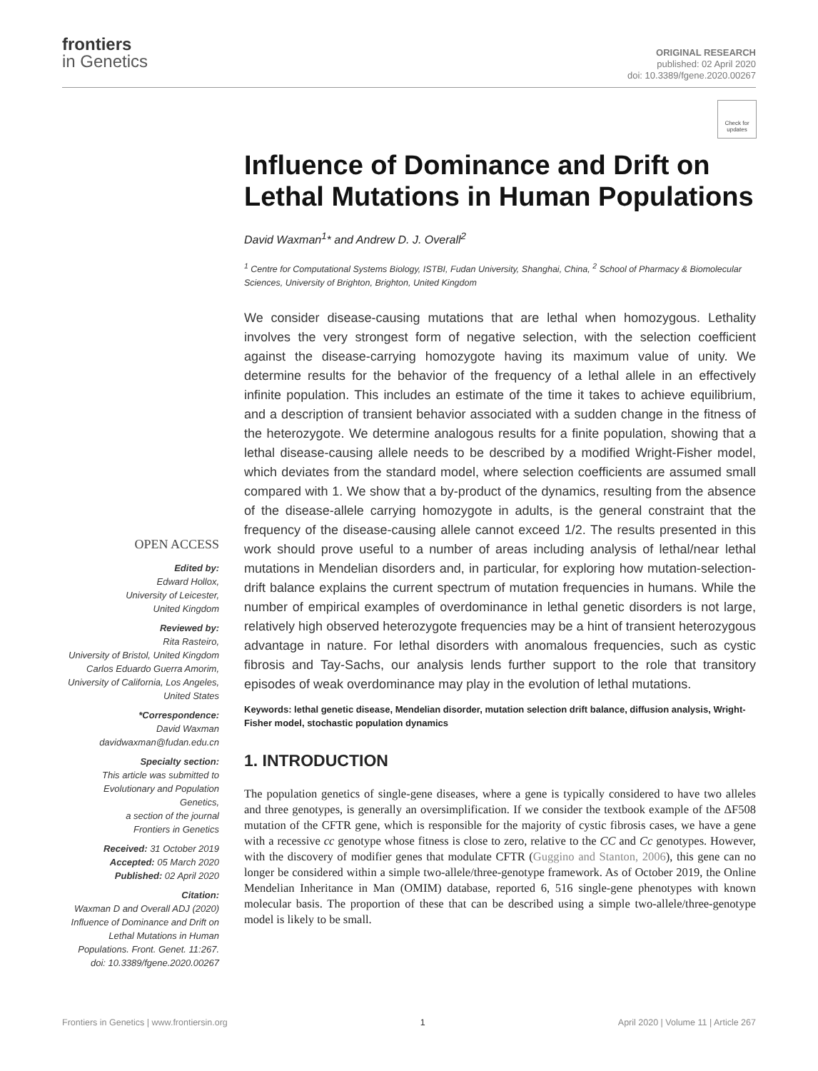frontiers
in Genetics
ORIGINAL RESEARCH
published: 02 April 2020
doi: 10.3389/fgene.2020.00267
Check for updates
OPEN ACCESS
Edited by:
Edward Hollox,
University of Leicester,
United Kingdom
Reviewed by:
Rita Rasteiro,
University of Bristol, United Kingdom
Carlos Eduardo Guerra Amorim,
University of California, Los Angeles,
United States
*Correspondence:
David Waxman
davidwaxman@fudan.edu.cn
Specialty section:
This article was submitted to
Evolutionary and Population Genetics,
a section of the journal
Frontiers in Genetics
Received: 31 October 2019
Accepted: 05 March 2020
Published: 02 April 2020
Citation:
Waxman D and Overall ADJ (2020) Influence of Dominance and Drift on Lethal Mutations in Human Populations. Front. Genet. 11:267. doi: 10.3389/fgene.2020.00267
Influence of Dominance and Drift on Lethal Mutations in Human Populations
David Waxman<sup>1</sup>* and Andrew D. J. Overall<sup>2</sup>
<sup>1</sup> Centre for Computational Systems Biology, ISTBI, Fudan University, Shanghai, China, <sup>2</sup> School of Pharmacy & Biomolecular Sciences, University of Brighton, Brighton, United Kingdom
We consider disease-causing mutations that are lethal when homozygous. Lethality involves the very strongest form of negative selection, with the selection coefficient against the disease-carrying homozygote having its maximum value of unity. We determine results for the behavior of the frequency of a lethal allele in an effectively infinite population. This includes an estimate of the time it takes to achieve equilibrium, and a description of transient behavior associated with a sudden change in the fitness of the heterozygote. We determine analogous results for a finite population, showing that a lethal disease-causing allele needs to be described by a modified Wright-Fisher model, which deviates from the standard model, where selection coefficients are assumed small compared with 1. We show that a by-product of the dynamics, resulting from the absence of the disease-allele carrying homozygote in adults, is the general constraint that the frequency of the disease-causing allele cannot exceed 1/2. The results presented in this work should prove useful to a number of areas including analysis of lethal/near lethal mutations in Mendelian disorders and, in particular, for exploring how mutation-selection-drift balance explains the current spectrum of mutation frequencies in humans. While the number of empirical examples of overdominance in lethal genetic disorders is not large, relatively high observed heterozygote frequencies may be a hint of transient heterozygous advantage in nature. For lethal disorders with anomalous frequencies, such as cystic fibrosis and Tay-Sachs, our analysis lends further support to the role that transitory episodes of weak overdominance may play in the evolution of lethal mutations.
Keywords: lethal genetic disease, Mendelian disorder, mutation selection drift balance, diffusion analysis, Wright-Fisher model, stochastic population dynamics
1. INTRODUCTION
The population genetics of single-gene diseases, where a gene is typically considered to have two alleles and three genotypes, is generally an oversimplification. If we consider the textbook example of the ΔF508 mutation of the CFTR gene, which is responsible for the majority of cystic fibrosis cases, we have a gene with a recessive cc genotype whose fitness is close to zero, relative to the CC and Cc genotypes. However, with the discovery of modifier genes that modulate CFTR (Guggino and Stanton, 2006), this gene can no longer be considered within a simple two-allele/three-genotype framework. As of October 2019, the Online Mendelian Inheritance in Man (OMIM) database, reported 6, 516 single-gene phenotypes with known molecular basis. The proportion of these that can be described using a simple two-allele/three-genotype model is likely to be small.
Frontiers in Genetics | www.frontiersin.org 1 April 2020 | Volume 11 | Article 267